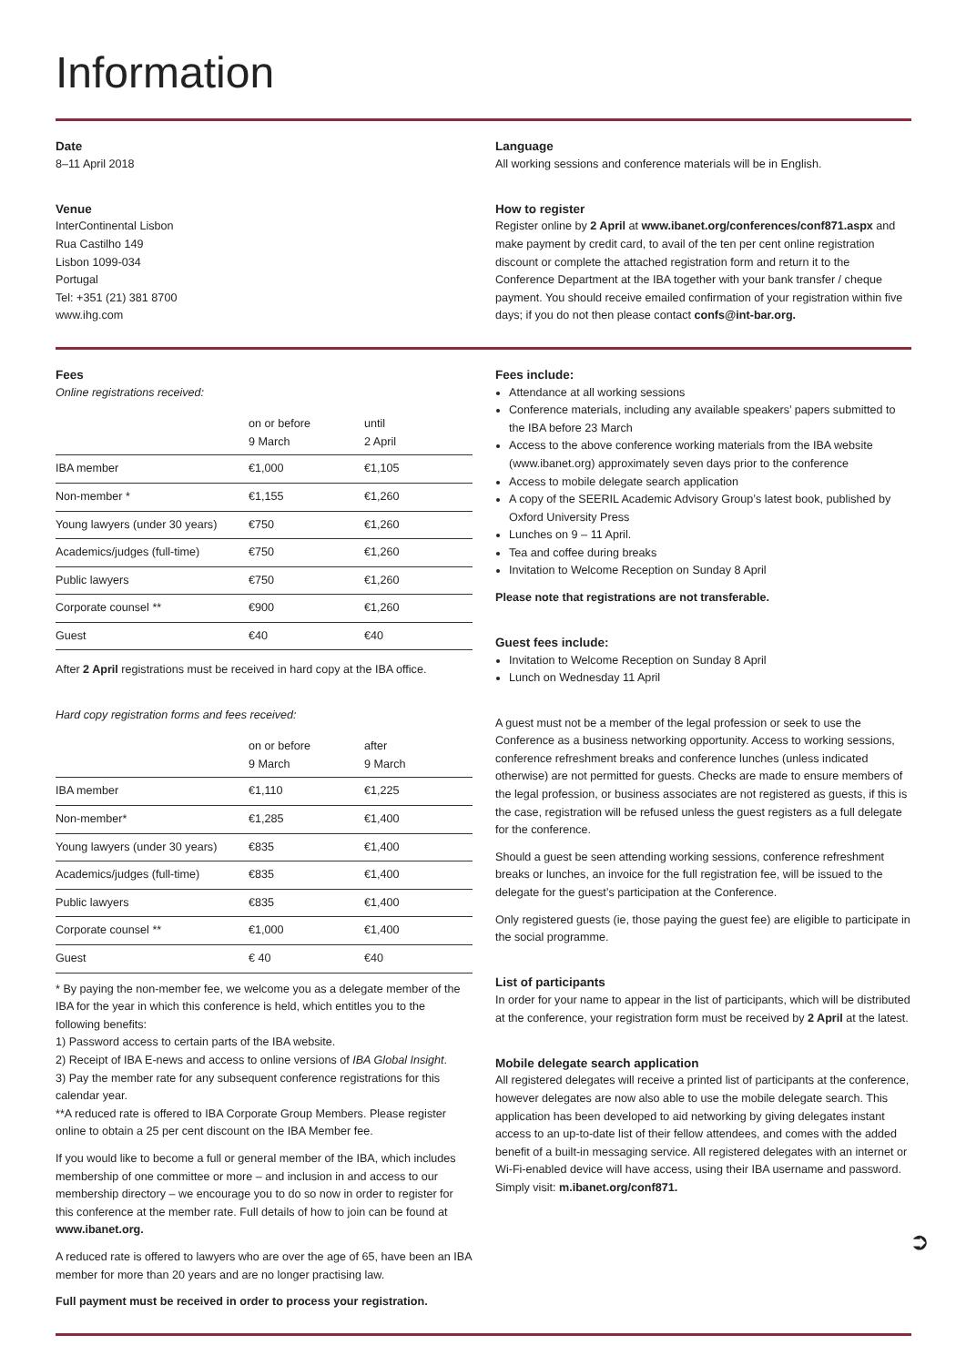Information
Date
8–11 April 2018
Venue
InterContinental Lisbon
Rua Castilho 149
Lisbon 1099-034
Portugal
Tel: +351 (21) 381 8700
www.ihg.com
Language
All working sessions and conference materials will be in English.
How to register
Register online by 2 April at www.ibanet.org/conferences/conf871.aspx and make payment by credit card, to avail of the ten per cent online registration discount or complete the attached registration form and return it to the Conference Department at the IBA together with your bank transfer / cheque payment. You should receive emailed confirmation of your registration within five days; if you do not then please contact confs@int-bar.org.
Fees
Online registrations received:
| | on or before 9 March | until 2 April |
| --- | --- | --- |
| IBA member | €1,000 | €1,105 |
| Non-member * | €1,155 | €1,260 |
| Young lawyers (under 30 years) | €750 | €1,260 |
| Academics/judges (full-time) | €750 | €1,260 |
| Public lawyers | €750 | €1,260 |
| Corporate counsel ** | €900 | €1,260 |
| Guest | €40 | €40 |
After 2 April registrations must be received in hard copy at the IBA office.
Hard copy registration forms and fees received:
| | on or before 9 March | after 9 March |
| --- | --- | --- |
| IBA member | €1,110 | €1,225 |
| Non-member* | €1,285 | €1,400 |
| Young lawyers (under 30 years) | €835 | €1,400 |
| Academics/judges (full-time) | €835 | €1,400 |
| Public lawyers | €835 | €1,400 |
| Corporate counsel ** | €1,000 | €1,400 |
| Guest | € 40 | €40 |
* By paying the non-member fee, we welcome you as a delegate member of the IBA for the year in which this conference is held, which entitles you to the following benefits:
1) Password access to certain parts of the IBA website.
2) Receipt of IBA E-news and access to online versions of IBA Global Insight.
3) Pay the member rate for any subsequent conference registrations for this calendar year.
**A reduced rate is offered to IBA Corporate Group Members. Please register online to obtain a 25 per cent discount on the IBA Member fee.
If you would like to become a full or general member of the IBA, which includes membership of one committee or more – and inclusion in and access to our membership directory – we encourage you to do so now in order to register for this conference at the member rate. Full details of how to join can be found at www.ibanet.org.
A reduced rate is offered to lawyers who are over the age of 65, have been an IBA member for more than 20 years and are no longer practising law.
Full payment must be received in order to process your registration.
Fees include:
Attendance at all working sessions
Conference materials, including any available speakers’ papers submitted to the IBA before 23 March
Access to the above conference working materials from the IBA website (www.ibanet.org) approximately seven days prior to the conference
Access to mobile delegate search application
A copy of the SEERIL Academic Advisory Group’s latest book, published by Oxford University Press
Lunches on 9 – 11 April.
Tea and coffee during breaks
Invitation to Welcome Reception on Sunday 8 April
Please note that registrations are not transferable.
Guest fees include:
Invitation to Welcome Reception on Sunday 8 April
Lunch on Wednesday 11 April
A guest must not be a member of the legal profession or seek to use the Conference as a business networking opportunity. Access to working sessions, conference refreshment breaks and conference lunches (unless indicated otherwise) are not permitted for guests. Checks are made to ensure members of the legal profession, or business associates are not registered as guests, if this is the case, registration will be refused unless the guest registers as a full delegate for the conference.
Should a guest be seen attending working sessions, conference refreshment breaks or lunches, an invoice for the full registration fee, will be issued to the delegate for the guest’s participation at the Conference.
Only registered guests (ie, those paying the guest fee) are eligible to participate in the social programme.
List of participants
In order for your name to appear in the list of participants, which will be distributed at the conference, your registration form must be received by 2 April at the latest.
Mobile delegate search application
All registered delegates will receive a printed list of participants at the conference, however delegates are now also able to use the mobile delegate search. This application has been developed to aid networking by giving delegates instant access to an up-to-date list of their fellow attendees, and comes with the added benefit of a built-in messaging service. All registered delegates with an internet or Wi-Fi-enabled device will have access, using their IBA username and password. Simply visit: m.ibanet.org/conf871.
➲